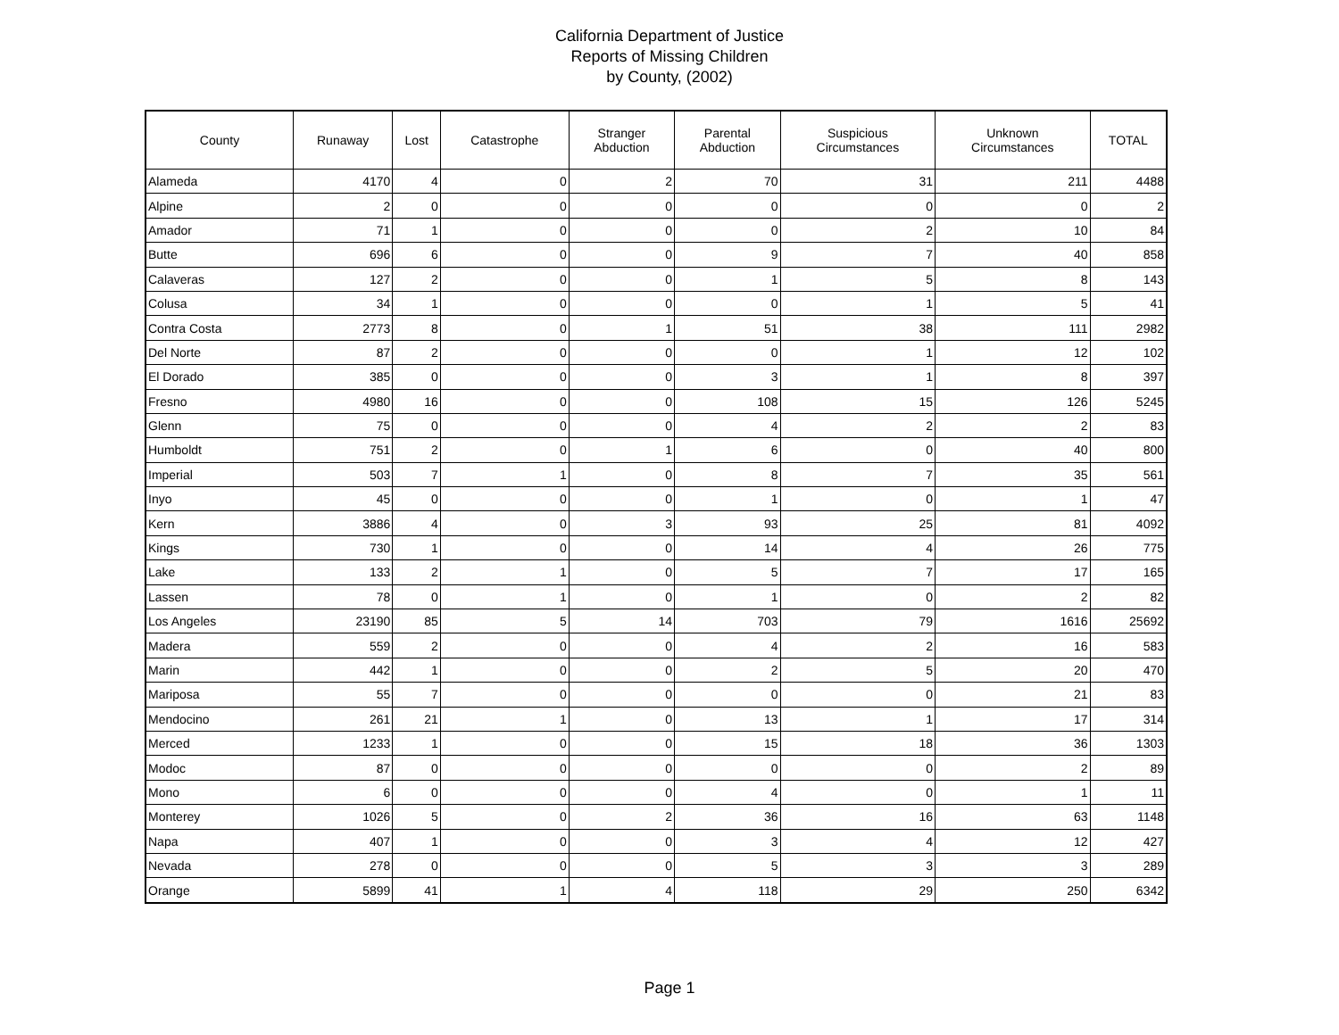California Department of Justice
Reports of Missing Children
by County, (2002)
| County | Runaway | Lost | Catastrophe | Stranger Abduction | Parental Abduction | Suspicious Circumstances | Unknown Circumstances | TOTAL |
| --- | --- | --- | --- | --- | --- | --- | --- | --- |
| Alameda | 4170 | 4 | 0 | 2 | 70 | 31 | 211 | 4488 |
| Alpine | 2 | 0 | 0 | 0 | 0 | 0 | 0 | 2 |
| Amador | 71 | 1 | 0 | 0 | 0 | 2 | 10 | 84 |
| Butte | 696 | 6 | 0 | 0 | 9 | 7 | 40 | 858 |
| Calaveras | 127 | 2 | 0 | 0 | 1 | 5 | 8 | 143 |
| Colusa | 34 | 1 | 0 | 0 | 0 | 1 | 5 | 41 |
| Contra Costa | 2773 | 8 | 0 | 1 | 51 | 38 | 111 | 2982 |
| Del Norte | 87 | 2 | 0 | 0 | 0 | 1 | 12 | 102 |
| El Dorado | 385 | 0 | 0 | 0 | 3 | 1 | 8 | 397 |
| Fresno | 4980 | 16 | 0 | 0 | 108 | 15 | 126 | 5245 |
| Glenn | 75 | 0 | 0 | 0 | 4 | 2 | 2 | 83 |
| Humboldt | 751 | 2 | 0 | 1 | 6 | 0 | 40 | 800 |
| Imperial | 503 | 7 | 1 | 0 | 8 | 7 | 35 | 561 |
| Inyo | 45 | 0 | 0 | 0 | 1 | 0 | 1 | 47 |
| Kern | 3886 | 4 | 0 | 3 | 93 | 25 | 81 | 4092 |
| Kings | 730 | 1 | 0 | 0 | 14 | 4 | 26 | 775 |
| Lake | 133 | 2 | 1 | 0 | 5 | 7 | 17 | 165 |
| Lassen | 78 | 0 | 1 | 0 | 1 | 0 | 2 | 82 |
| Los Angeles | 23190 | 85 | 5 | 14 | 703 | 79 | 1616 | 25692 |
| Madera | 559 | 2 | 0 | 0 | 4 | 2 | 16 | 583 |
| Marin | 442 | 1 | 0 | 0 | 2 | 5 | 20 | 470 |
| Mariposa | 55 | 7 | 0 | 0 | 0 | 0 | 21 | 83 |
| Mendocino | 261 | 21 | 1 | 0 | 13 | 1 | 17 | 314 |
| Merced | 1233 | 1 | 0 | 0 | 15 | 18 | 36 | 1303 |
| Modoc | 87 | 0 | 0 | 0 | 0 | 0 | 2 | 89 |
| Mono | 6 | 0 | 0 | 0 | 4 | 0 | 1 | 11 |
| Monterey | 1026 | 5 | 0 | 2 | 36 | 16 | 63 | 1148 |
| Napa | 407 | 1 | 0 | 0 | 3 | 4 | 12 | 427 |
| Nevada | 278 | 0 | 0 | 0 | 5 | 3 | 3 | 289 |
| Orange | 5899 | 41 | 1 | 4 | 118 | 29 | 250 | 6342 |
Page 1